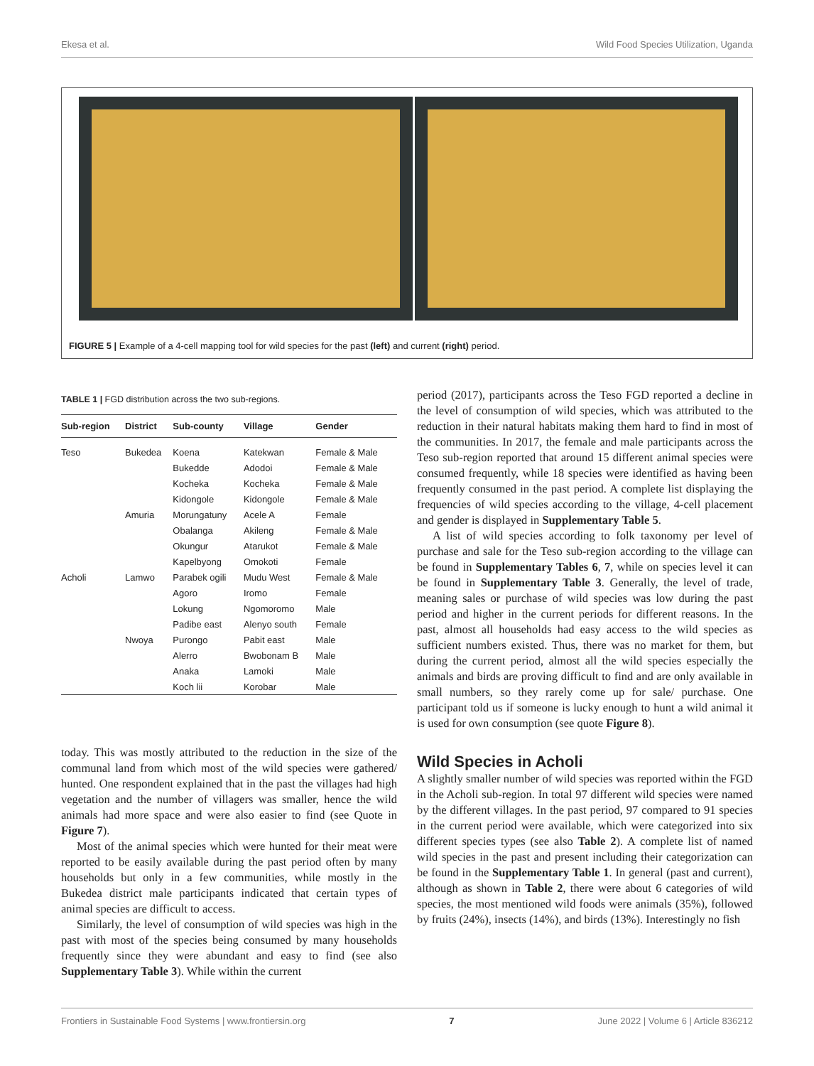Ekesa et al. Wild Food Species Utilization, Uganda
FIGURE 5 | Example of a 4-cell mapping tool for wild species for the past (left) and current (right) period.
TABLE 1 | FGD distribution across the two sub-regions.
| Sub-region | District | Sub-county | Village | Gender |
| --- | --- | --- | --- | --- |
| Teso | Bukedea | Koena | Katekwan | Female & Male |
| | | Bukedde | Adodoi | Female & Male |
| | | Kocheka | Kocheka | Female & Male |
| | | Kidongole | Kidongole | Female & Male |
| | Amuria | Morungatuny | Acele A | Female |
| | | Obalanga | Akileng | Female & Male |
| | | Okungur | Atarukot | Female & Male |
| | | Kapelbyong | Omokoti | Female |
| Acholi | Lamwo | Parabek ogili | Mudu West | Female & Male |
| | | Agoro | Iromo | Female |
| | | Lokung | Ngomoromo | Male |
| | | Padibe east | Alenyo south | Female |
| | Nwoya | Purongo | Pabit east | Male |
| | | Alerro | Bwobonam B | Male |
| | | Anaka | Lamoki | Male |
| | | Koch lii | Korobar | Male |
today. This was mostly attributed to the reduction in the size of the communal land from which most of the wild species were gathered/ hunted. One respondent explained that in the past the villages had high vegetation and the number of villagers was smaller, hence the wild animals had more space and were also easier to find (see Quote in Figure 7).
Most of the animal species which were hunted for their meat were reported to be easily available during the past period often by many households but only in a few communities, while mostly in the Bukedea district male participants indicated that certain types of animal species are difficult to access.
Similarly, the level of consumption of wild species was high in the past with most of the species being consumed by many households frequently since they were abundant and easy to find (see also Supplementary Table 3). While within the current
period (2017), participants across the Teso FGD reported a decline in the level of consumption of wild species, which was attributed to the reduction in their natural habitats making them hard to find in most of the communities. In 2017, the female and male participants across the Teso sub-region reported that around 15 different animal species were consumed frequently, while 18 species were identified as having been frequently consumed in the past period. A complete list displaying the frequencies of wild species according to the village, 4-cell placement and gender is displayed in Supplementary Table 5.
A list of wild species according to folk taxonomy per level of purchase and sale for the Teso sub-region according to the village can be found in Supplementary Tables 6, 7, while on species level it can be found in Supplementary Table 3. Generally, the level of trade, meaning sales or purchase of wild species was low during the past period and higher in the current periods for different reasons. In the past, almost all households had easy access to the wild species as sufficient numbers existed. Thus, there was no market for them, but during the current period, almost all the wild species especially the animals and birds are proving difficult to find and are only available in small numbers, so they rarely come up for sale/ purchase. One participant told us if someone is lucky enough to hunt a wild animal it is used for own consumption (see quote Figure 8).
Wild Species in Acholi
A slightly smaller number of wild species was reported within the FGD in the Acholi sub-region. In total 97 different wild species were named by the different villages. In the past period, 97 compared to 91 species in the current period were available, which were categorized into six different species types (see also Table 2). A complete list of named wild species in the past and present including their categorization can be found in the Supplementary Table 1. In general (past and current), although as shown in Table 2, there were about 6 categories of wild species, the most mentioned wild foods were animals (35%), followed by fruits (24%), insects (14%), and birds (13%). Interestingly no fish
Frontiers in Sustainable Food Systems | www.frontiersin.org 7 June 2022 | Volume 6 | Article 836212